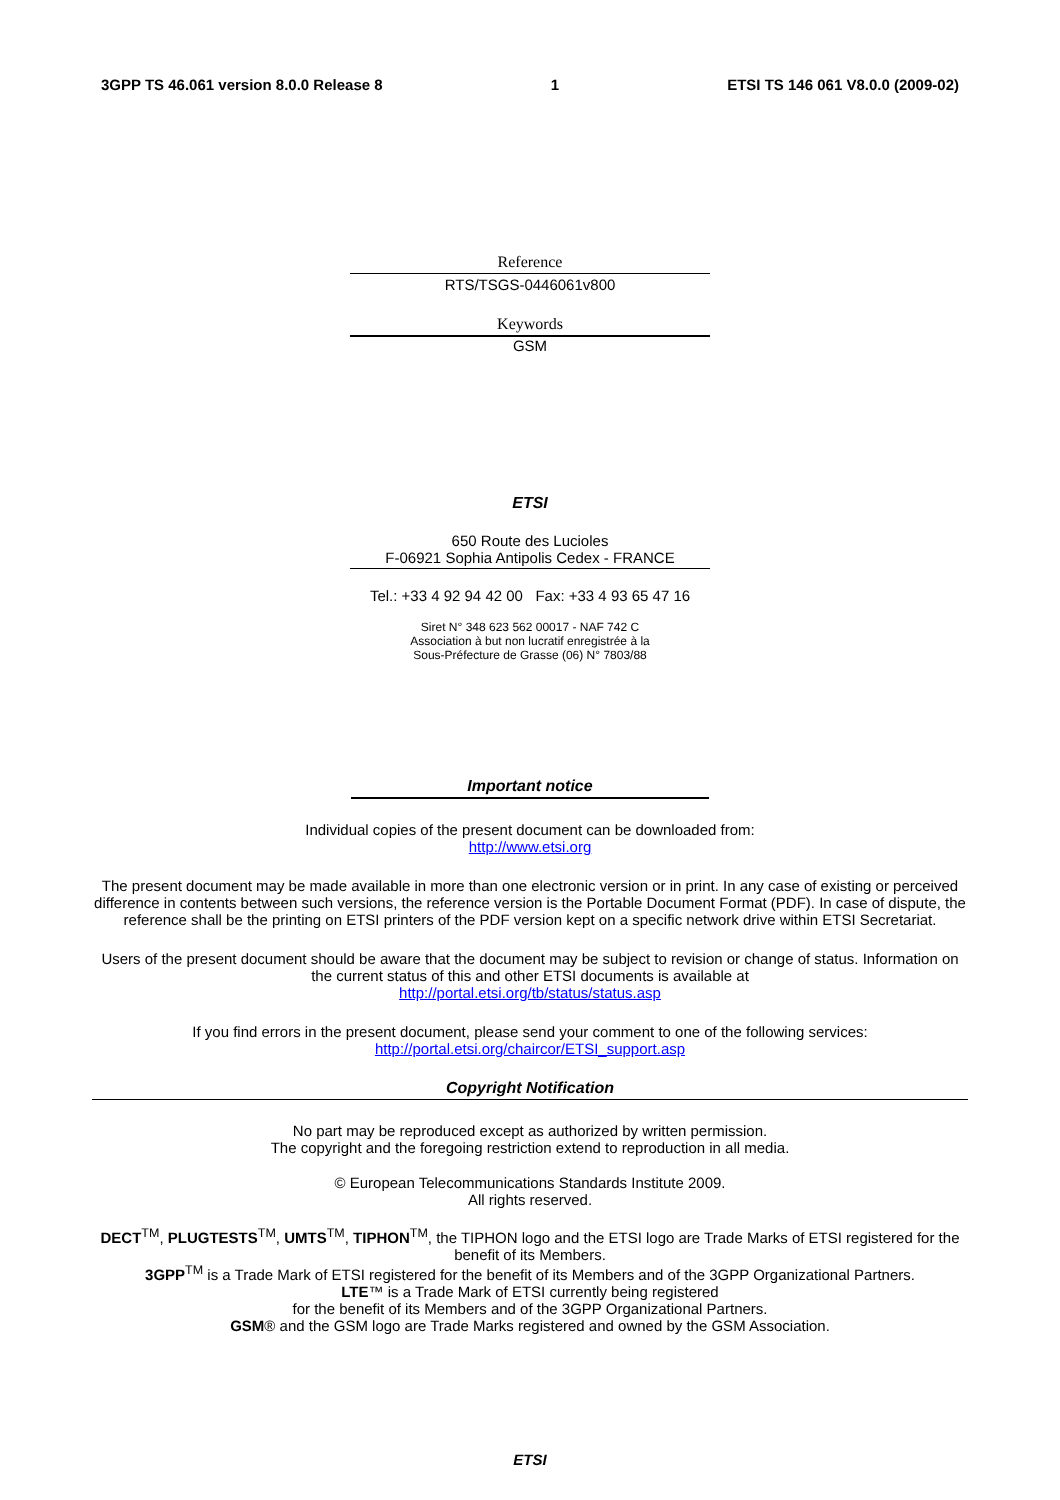3GPP TS 46.061 version 8.0.0 Release 8 1 ETSI TS 146 061 V8.0.0 (2009-02)
Reference
RTS/TSGS-0446061v800
Keywords
GSM
ETSI
650 Route des Lucioles
F-06921 Sophia Antipolis Cedex - FRANCE
Tel.: +33 4 92 94 42 00 Fax: +33 4 93 65 47 16
Siret N° 348 623 562 00017 - NAF 742 C
Association à but non lucratif enregistrée à la
Sous-Préfecture de Grasse (06) N° 7803/88
Important notice
Individual copies of the present document can be downloaded from:
http://www.etsi.org
The present document may be made available in more than one electronic version or in print. In any case of existing or perceived difference in contents between such versions, the reference version is the Portable Document Format (PDF). In case of dispute, the reference shall be the printing on ETSI printers of the PDF version kept on a specific network drive within ETSI Secretariat.
Users of the present document should be aware that the document may be subject to revision or change of status. Information on the current status of this and other ETSI documents is available at
http://portal.etsi.org/tb/status/status.asp
If you find errors in the present document, please send your comment to one of the following services:
http://portal.etsi.org/chaircor/ETSI_support.asp
Copyright Notification
No part may be reproduced except as authorized by written permission.
The copyright and the foregoing restriction extend to reproduction in all media.
© European Telecommunications Standards Institute 2009.
All rights reserved.
DECT<sup>TM</sup>, PLUGTESTS<sup>TM</sup>, UMTS<sup>TM</sup>, TIPHON<sup>TM</sup>, the TIPHON logo and the ETSI logo are Trade Marks of ETSI registered for the benefit of its Members.
3GPP<sup>TM</sup> is a Trade Mark of ETSI registered for the benefit of its Members and of the 3GPP Organizational Partners.
LTE™ is a Trade Mark of ETSI currently being registered
for the benefit of its Members and of the 3GPP Organizational Partners.
GSM® and the GSM logo are Trade Marks registered and owned by the GSM Association.
ETSI